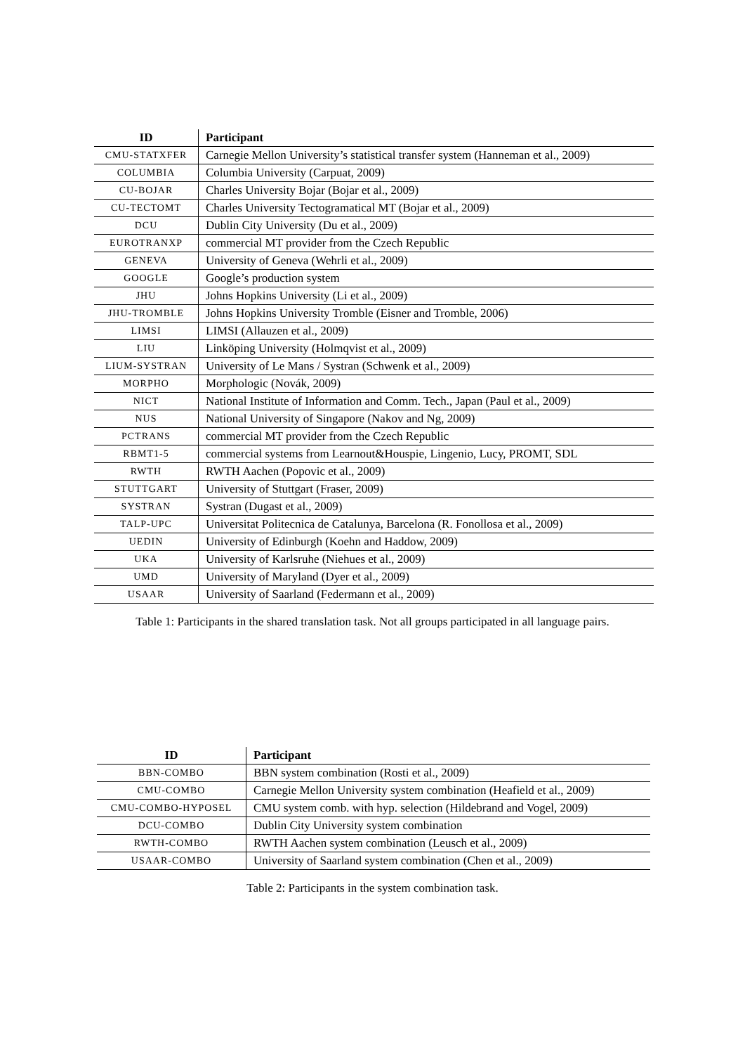| ID | Participant |
| --- | --- |
| CMU-STATXFER | Carnegie Mellon University’s statistical transfer system (Hanneman et al., 2009) |
| COLUMBIA | Columbia University (Carpuat, 2009) |
| CU-BOJAR | Charles University Bojar (Bojar et al., 2009) |
| CU-TECTOMT | Charles University Tectogramatical MT (Bojar et al., 2009) |
| DCU | Dublin City University (Du et al., 2009) |
| EUROTRANXP | commercial MT provider from the Czech Republic |
| GENEVA | University of Geneva (Wehrli et al., 2009) |
| GOOGLE | Google’s production system |
| JHU | Johns Hopkins University (Li et al., 2009) |
| JHU-TROMBLE | Johns Hopkins University Tromble (Eisner and Tromble, 2006) |
| LIMSI | LIMSI (Allauzen et al., 2009) |
| LIU | Linköping University (Holmqvist et al., 2009) |
| LIUM-SYSTRAN | University of Le Mans / Systran (Schwenk et al., 2009) |
| MORPHO | Morphologic (Novák, 2009) |
| NICT | National Institute of Information and Comm. Tech., Japan (Paul et al., 2009) |
| NUS | National University of Singapore (Nakov and Ng, 2009) |
| PCTRANS | commercial MT provider from the Czech Republic |
| RBMT1-5 | commercial systems from Learnout&Houspie, Lingenio, Lucy, PROMT, SDL |
| RWTH | RWTH Aachen (Popovic et al., 2009) |
| STUTTGART | University of Stuttgart (Fraser, 2009) |
| SYSTRAN | Systran (Dugast et al., 2009) |
| TALP-UPC | Universitat Politecnica de Catalunya, Barcelona (R. Fonollosa et al., 2009) |
| UEDIN | University of Edinburgh (Koehn and Haddow, 2009) |
| UKA | University of Karlsruhe (Niehues et al., 2009) |
| UMD | University of Maryland (Dyer et al., 2009) |
| USAAR | University of Saarland (Federmann et al., 2009) |
Table 1: Participants in the shared translation task. Not all groups participated in all language pairs.
| ID | Participant |
| --- | --- |
| BBN-COMBO | BBN system combination (Rosti et al., 2009) |
| CMU-COMBO | Carnegie Mellon University system combination (Heafield et al., 2009) |
| CMU-COMBO-HYPOSEL | CMU system comb. with hyp. selection (Hildebrand and Vogel, 2009) |
| DCU-COMBO | Dublin City University system combination |
| RWTH-COMBO | RWTH Aachen system combination (Leusch et al., 2009) |
| USAAR-COMBO | University of Saarland system combination (Chen et al., 2009) |
Table 2: Participants in the system combination task.